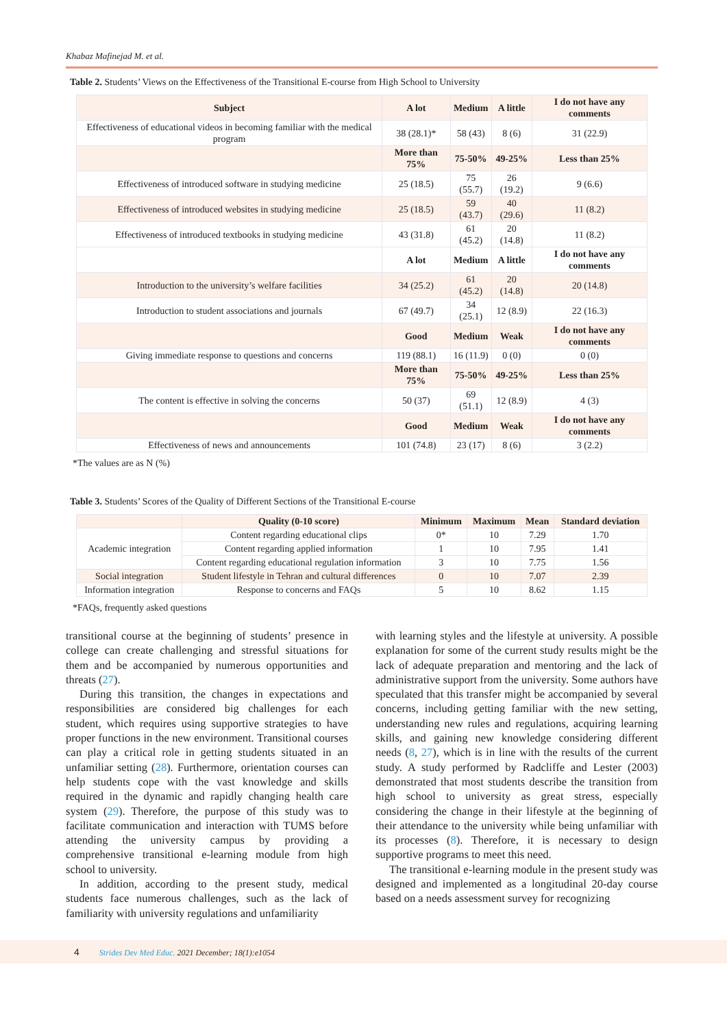Khabaz Mafinejad M. et al.
Table 2. Students’ Views on the Effectiveness of the Transitional E-course from High School to University
| Subject | A lot | Medium | A little | I do not have any comments |
| --- | --- | --- | --- | --- |
| Effectiveness of educational videos in becoming familiar with the medical program | 38 (28.1)* | 58 (43) | 8 (6) | 31 (22.9) |
| | More than 75% | 75-50% | 49-25% | Less than 25% |
| Effectiveness of introduced software in studying medicine | 25 (18.5) | 75 (55.7) | 26 (19.2) | 9 (6.6) |
| Effectiveness of introduced websites in studying medicine | 25 (18.5) | 59 (43.7) | 40 (29.6) | 11 (8.2) |
| Effectiveness of introduced textbooks in studying medicine | 43 (31.8) | 61 (45.2) | 20 (14.8) | 11 (8.2) |
| | A lot | Medium | A little | I do not have any comments |
| Introduction to the university’s welfare facilities | 34 (25.2) | 61 (45.2) | 20 (14.8) | 20 (14.8) |
| Introduction to student associations and journals | 67 (49.7) | 34 (25.1) | 12 (8.9) | 22 (16.3) |
| | Good | Medium | Weak | I do not have any comments |
| Giving immediate response to questions and concerns | 119 (88.1) | 16 (11.9) | 0 (0) | 0 (0) |
| | More than 75% | 75-50% | 49-25% | Less than 25% |
| The content is effective in solving the concerns | 50 (37) | 69 (51.1) | 12 (8.9) | 4 (3) |
| | Good | Medium | Weak | I do not have any comments |
| Effectiveness of news and announcements | 101 (74.8) | 23 (17) | 8 (6) | 3 (2.2) |
*The values are as N (%)
Table 3. Students’ Scores of the Quality of Different Sections of the Transitional E-course
| | Quality (0-10 score) | Minimum | Maximum | Mean | Standard deviation |
| --- | --- | --- | --- | --- | --- |
| Academic integration | Content regarding educational clips | 0* | 10 | 7.29 | 1.70 |
| | Content regarding applied information | 1 | 10 | 7.95 | 1.41 |
| | Content regarding educational regulation information | 3 | 10 | 7.75 | 1.56 |
| Social integration | Student lifestyle in Tehran and cultural differences | 0 | 10 | 7.07 | 2.39 |
| Information integration | Response to concerns and FAQs | 5 | 10 | 8.62 | 1.15 |
*FAQs, frequently asked questions
transitional course at the beginning of students’ presence in college can create challenging and stressful situations for them and be accompanied by numerous opportunities and threats (27).
During this transition, the changes in expectations and responsibilities are considered big challenges for each student, which requires using supportive strategies to have proper functions in the new environment. Transitional courses can play a critical role in getting students situated in an unfamiliar setting (28). Furthermore, orientation courses can help students cope with the vast knowledge and skills required in the dynamic and rapidly changing health care system (29). Therefore, the purpose of this study was to facilitate communication and interaction with TUMS before attending the university campus by providing a comprehensive transitional e-learning module from high school to university.
In addition, according to the present study, medical students face numerous challenges, such as the lack of familiarity with university regulations and unfamiliarity
with learning styles and the lifestyle at university. A possible explanation for some of the current study results might be the lack of adequate preparation and mentoring and the lack of administrative support from the university. Some authors have speculated that this transfer might be accompanied by several concerns, including getting familiar with the new setting, understanding new rules and regulations, acquiring learning skills, and gaining new knowledge considering different needs (8, 27), which is in line with the results of the current study. A study performed by Radcliffe and Lester (2003) demonstrated that most students describe the transition from high school to university as great stress, especially considering the change in their lifestyle at the beginning of their attendance to the university while being unfamiliar with its processes (8). Therefore, it is necessary to design supportive programs to meet this need.
The transitional e-learning module in the present study was designed and implemented as a longitudinal 20-day course based on a needs assessment survey for recognizing
4 Strides Dev Med Educ. 2021 December; 18(1):e1054